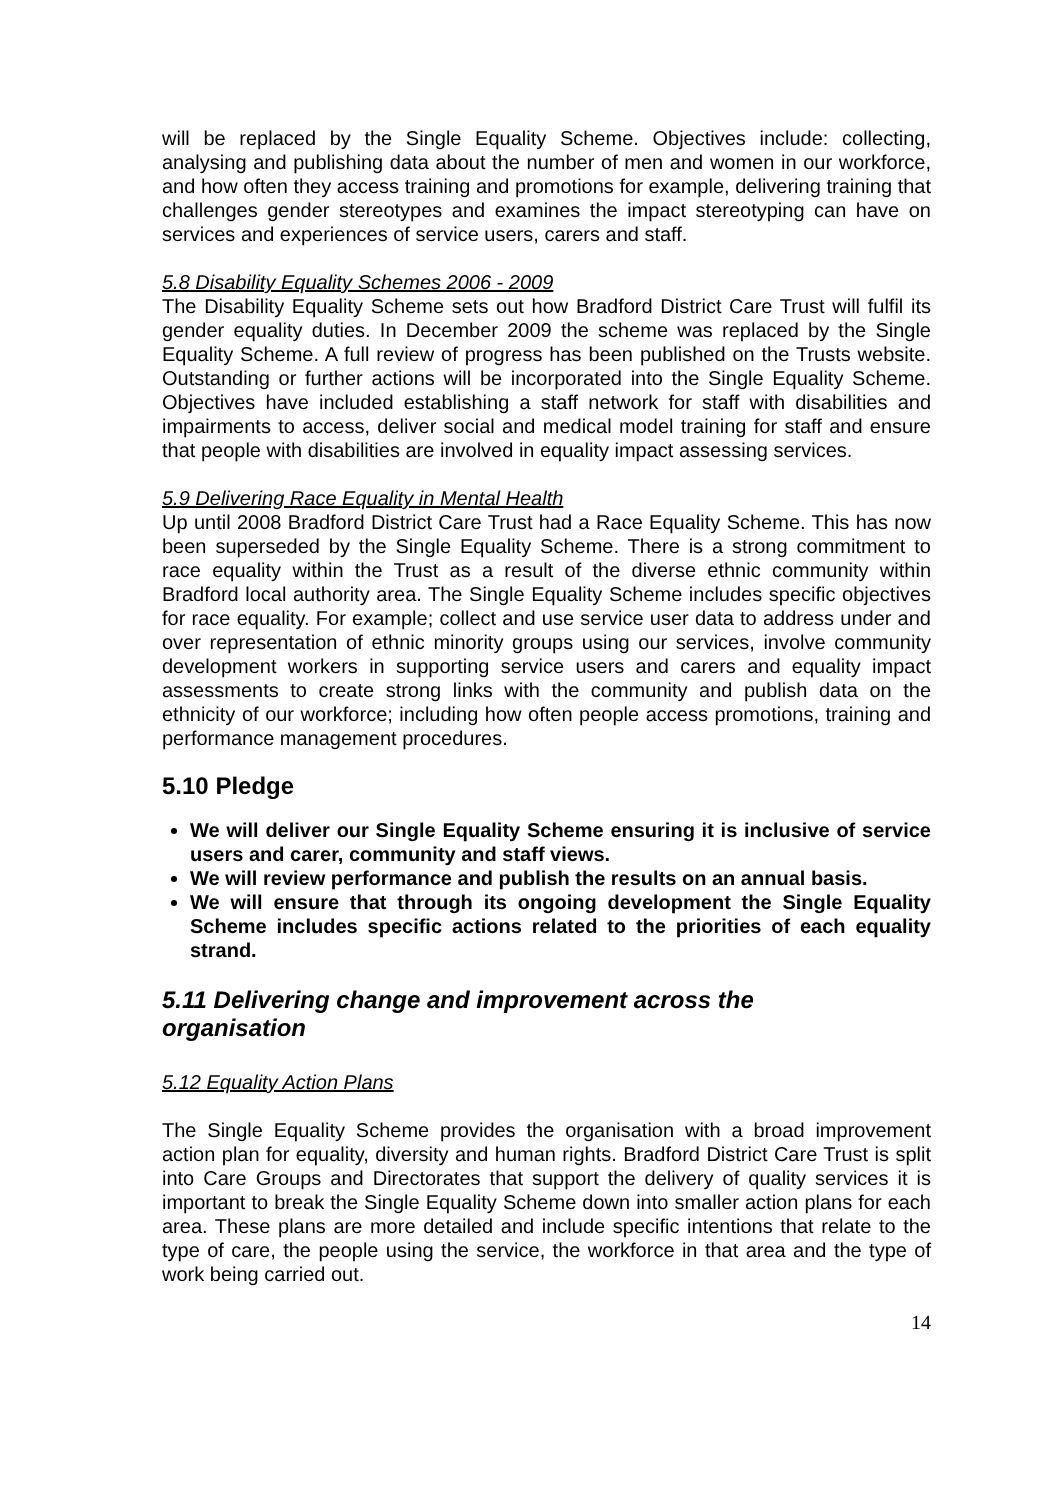will be replaced by the Single Equality Scheme. Objectives include: collecting, analysing and publishing data about the number of men and women in our workforce, and how often they access training and promotions for example, delivering training that challenges gender stereotypes and examines the impact stereotyping can have on services and experiences of service users, carers and staff.
5.8 Disability Equality Schemes 2006 - 2009
The Disability Equality Scheme sets out how Bradford District Care Trust will fulfil its gender equality duties. In December 2009 the scheme was replaced by the Single Equality Scheme. A full review of progress has been published on the Trusts website. Outstanding or further actions will be incorporated into the Single Equality Scheme. Objectives have included establishing a staff network for staff with disabilities and impairments to access, deliver social and medical model training for staff and ensure that people with disabilities are involved in equality impact assessing services.
5.9 Delivering Race Equality in Mental Health
Up until 2008 Bradford District Care Trust had a Race Equality Scheme. This has now been superseded by the Single Equality Scheme. There is a strong commitment to race equality within the Trust as a result of the diverse ethnic community within Bradford local authority area. The Single Equality Scheme includes specific objectives for race equality. For example; collect and use service user data to address under and over representation of ethnic minority groups using our services, involve community development workers in supporting service users and carers and equality impact assessments to create strong links with the community and publish data on the ethnicity of our workforce; including how often people access promotions, training and performance management procedures.
5.10 Pledge
We will deliver our Single Equality Scheme ensuring it is inclusive of service users and carer, community and staff views.
We will review performance and publish the results on an annual basis.
We will ensure that through its ongoing development the Single Equality Scheme includes specific actions related to the priorities of each equality strand.
5.11 Delivering change and improvement across the organisation
5.12 Equality Action Plans
The Single Equality Scheme provides the organisation with a broad improvement action plan for equality, diversity and human rights. Bradford District Care Trust is split into Care Groups and Directorates that support the delivery of quality services it is important to break the Single Equality Scheme down into smaller action plans for each area. These plans are more detailed and include specific intentions that relate to the type of care, the people using the service, the workforce in that area and the type of work being carried out.
14